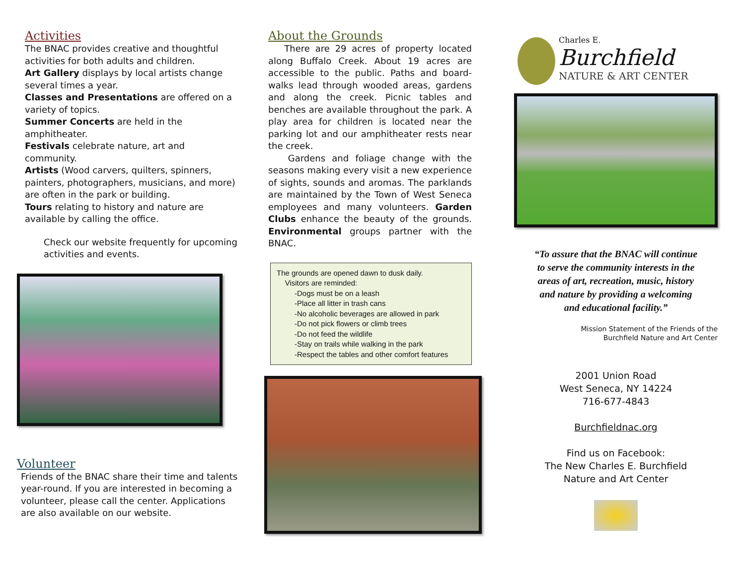Activities
The BNAC provides creative and thoughtful activities for both adults and children.
Art Gallery displays by local artists change several times a year.
Classes and Presentations are offered on a variety of topics.
Summer Concerts are held in the amphitheater.
Festivals celebrate nature, art and community.
Artists (Wood carvers, quilters, spinners, painters, photographers, musicians, and more) are often in the park or building.
Tours relating to history and nature are available by calling the office.
Check our website frequently for upcoming activities and events.
Volunteer
Friends of the BNAC share their time and talents year-round. If you are interested in becoming a volunteer, please call the center. Applications are also available on our website.
About the Grounds
There are 29 acres of property located along Buffalo Creek. About 19 acres are accessible to the public. Paths and board-walks lead through wooded areas, gardens and along the creek. Picnic tables and benches are available throughout the park. A play area for children is located near the parking lot and our amphitheater rests near the creek.
Gardens and foliage change with the seasons making every visit a new experience of sights, sounds and aromas. The parklands are maintained by the Town of West Seneca employees and many volunteers. Garden Clubs enhance the beauty of the grounds. Environmental groups partner with the BNAC.
The grounds are opened dawn to dusk daily.
Visitors are reminded:
-Dogs must be on a leash
-Place all litter in trash cans
-No alcoholic beverages are allowed in park
-Do not pick flowers or climb trees
-Do not feed the wildlife
-Stay on trails while walking in the park
-Respect the tables and other comfort features
Charles E.
Burchfield
NATURE & ART CENTER
“To assure that the BNAC will continue
to serve the community interests in the
areas of art, recreation, music, history
and nature by providing a welcoming
and educational facility.”
Mission Statement of the Friends of the
Burchfield Nature and Art Center
2001 Union Road
West Seneca, NY 14224
716-677-4843
Burchfieldnac.org
Find us on Facebook:
The New Charles E. Burchfield
Nature and Art Center